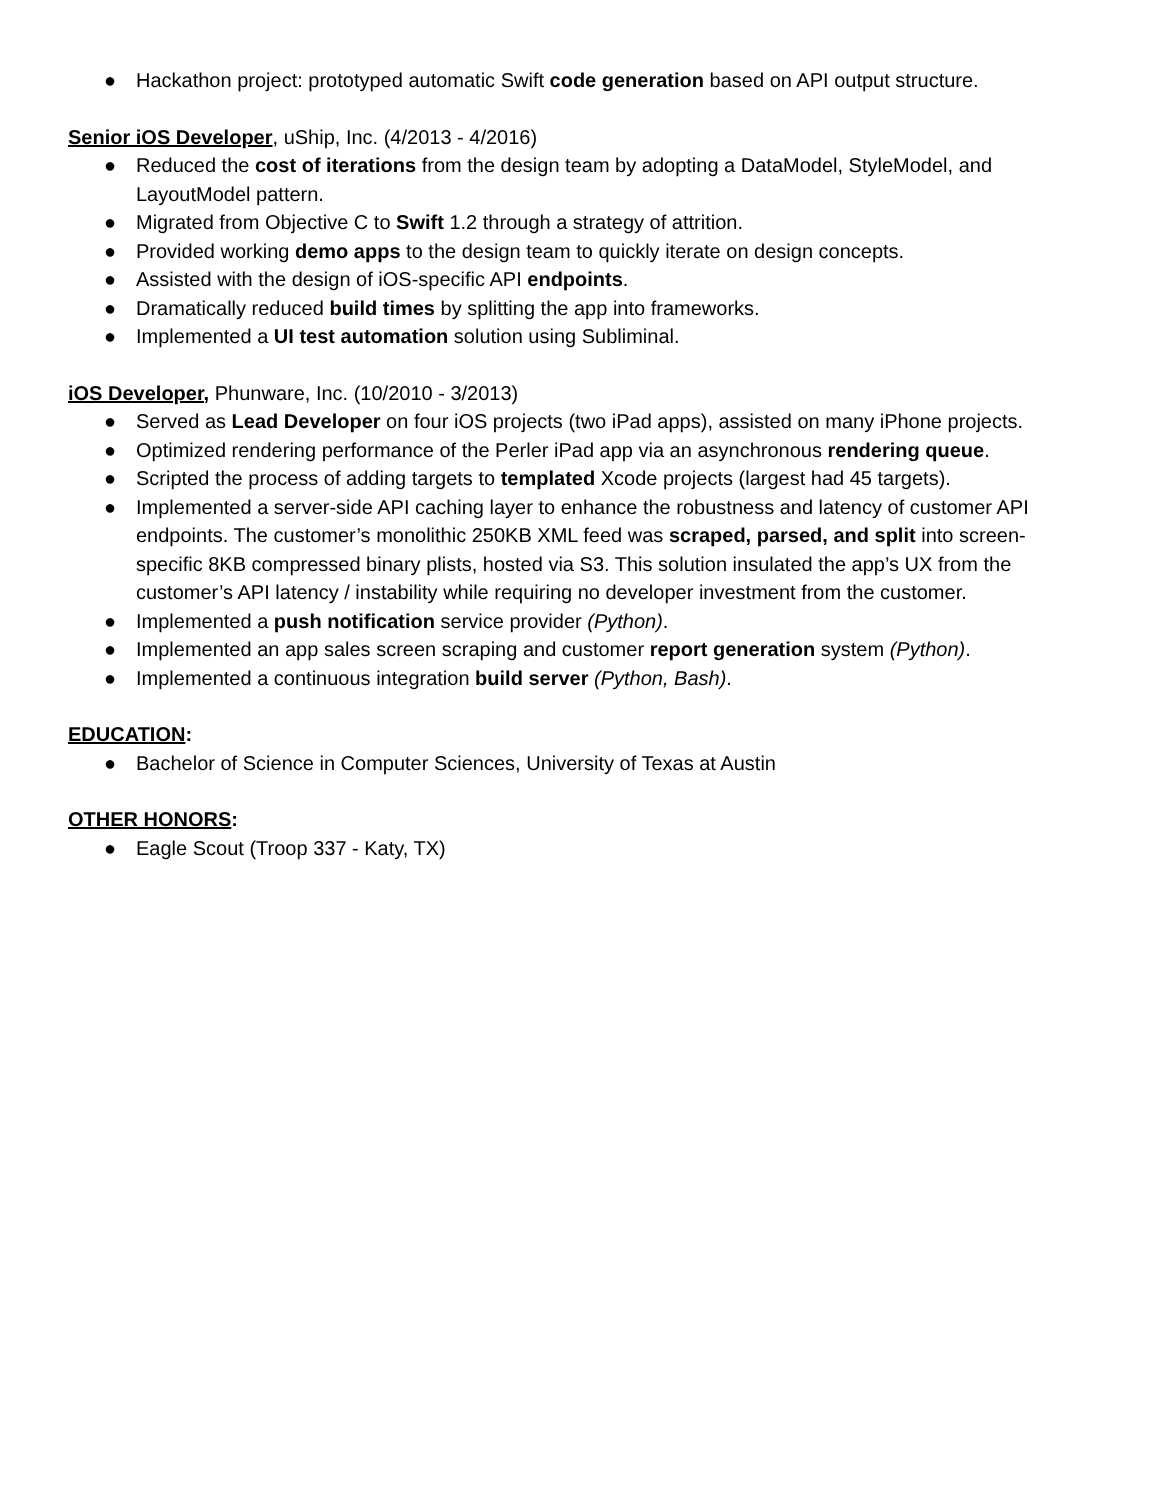● Hackathon project: prototyped automatic Swift code generation based on API output structure.
Senior iOS Developer, uShip, Inc. (4/2013 - 4/2016)
● Reduced the cost of iterations from the design team by adopting a DataModel, StyleModel, and LayoutModel pattern.
● Migrated from Objective C to Swift 1.2 through a strategy of attrition.
● Provided working demo apps to the design team to quickly iterate on design concepts.
● Assisted with the design of iOS-specific API endpoints.
● Dramatically reduced build times by splitting the app into frameworks.
● Implemented a UI test automation solution using Subliminal.
iOS Developer, Phunware, Inc. (10/2010 - 3/2013)
● Served as Lead Developer on four iOS projects (two iPad apps), assisted on many iPhone projects.
● Optimized rendering performance of the Perler iPad app via an asynchronous rendering queue.
● Scripted the process of adding targets to templated Xcode projects (largest had 45 targets).
● Implemented a server-side API caching layer to enhance the robustness and latency of customer API endpoints. The customer’s monolithic 250KB XML feed was scraped, parsed, and split into screen-specific 8KB compressed binary plists, hosted via S3. This solution insulated the app’s UX from the customer’s API latency / instability while requiring no developer investment from the customer.
● Implemented a push notification service provider (Python).
● Implemented an app sales screen scraping and customer report generation system (Python).
● Implemented a continuous integration build server (Python, Bash).
EDUCATION:
● Bachelor of Science in Computer Sciences, University of Texas at Austin
OTHER HONORS:
● Eagle Scout (Troop 337 - Katy, TX)